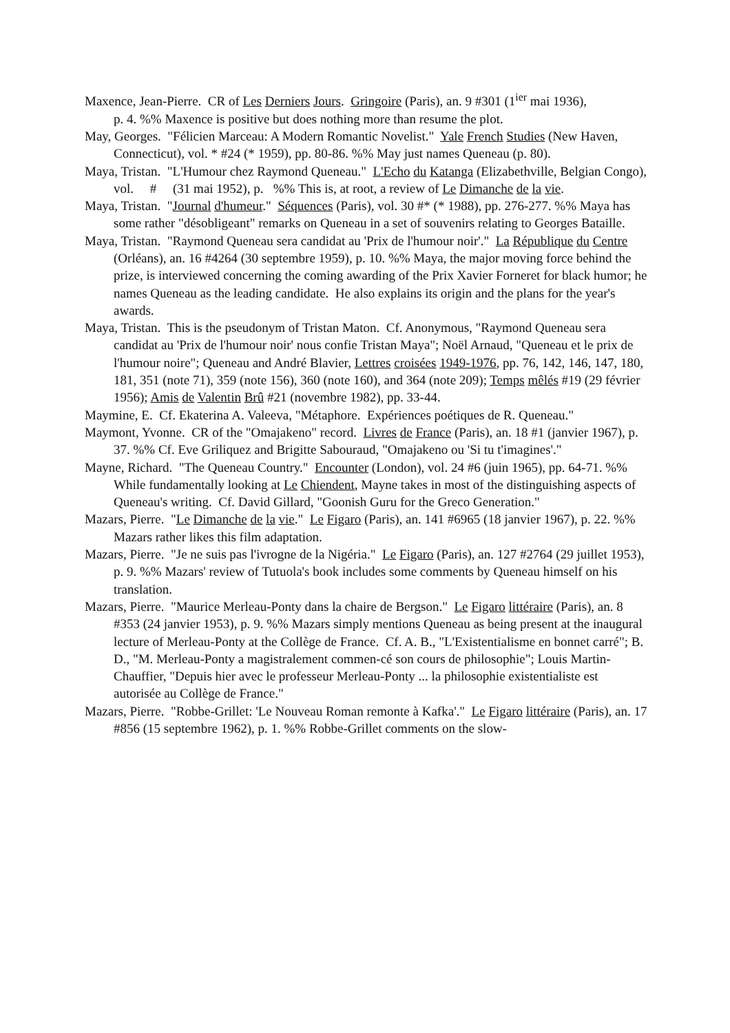Maxence, Jean-Pierre. CR of Les Derniers Jours. Gringoire (Paris), an. 9 #301 (1<sup>ier</sup> mai 1936),
p. 4. %% Maxence is positive but does nothing more than resume the plot.
May, Georges. "Félicien Marceau: A Modern Romantic Novelist." Yale French Studies (New Haven, Connecticut), vol. * #24 (* 1959), pp. 80-86. %% May just names Queneau (p. 80).
Maya, Tristan. "L'Humour chez Raymond Queneau." L'Echo du Katanga (Elizabethville, Belgian Congo), vol. # (31 mai 1952), p. %% This is, at root, a review of Le Dimanche de la vie.
Maya, Tristan. "Journal d'humeur." Séquences (Paris), vol. 30 #* (* 1988), pp. 276-277. %% Maya has some rather "désobligeant" remarks on Queneau in a set of souvenirs relating to Georges Bataille.
Maya, Tristan. "Raymond Queneau sera candidat au 'Prix de l'humour noir'." La République du Centre (Orléans), an. 16 #4264 (30 septembre 1959), p. 10. %% Maya, the major moving force behind the prize, is interviewed concerning the coming awarding of the Prix Xavier Forneret for black humor; he names Queneau as the leading candidate. He also explains its origin and the plans for the year's awards.
Maya, Tristan. This is the pseudonym of Tristan Maton. Cf. Anonymous, "Raymond Queneau sera candidat au 'Prix de l'humour noir' nous confie Tristan Maya"; Noël Arnaud, "Queneau et le prix de l'humour noire"; Queneau and André Blavier, Lettres croisées 1949-1976, pp. 76, 142, 146, 147, 180, 181, 351 (note 71), 359 (note 156), 360 (note 160), and 364 (note 209); Temps mêlés #19 (29 février 1956); Amis de Valentin Brû #21 (novembre 1982), pp. 33-44.
Maymine, E. Cf. Ekaterina A. Valeeva, "Métaphore. Expériences poétiques de R. Queneau."
Maymont, Yvonne. CR of the "Omajakeno" record. Livres de France (Paris), an. 18 #1 (janvier 1967), p. 37. %% Cf. Eve Griliquez and Brigitte Sabouraud, "Omajakeno ou 'Si tu t'imagines'."
Mayne, Richard. "The Queneau Country." Encounter (London), vol. 24 #6 (juin 1965), pp. 64-71. %% While fundamentally looking at Le Chiendent, Mayne takes in most of the distinguishing aspects of Queneau's writing. Cf. David Gillard, "Goonish Guru for the Greco Generation."
Mazars, Pierre. "Le Dimanche de la vie." Le Figaro (Paris), an. 141 #6965 (18 janvier 1967), p. 22. %% Mazars rather likes this film adaptation.
Mazars, Pierre. "Je ne suis pas l'ivrogne de la Nigéria." Le Figaro (Paris), an. 127 #2764 (29 juillet 1953), p. 9. %% Mazars' review of Tutuola's book includes some comments by Queneau himself on his translation.
Mazars, Pierre. "Maurice Merleau-Ponty dans la chaire de Bergson." Le Figaro littéraire (Paris), an. 8 #353 (24 janvier 1953), p. 9. %% Mazars simply mentions Queneau as being present at the inaugural lecture of Merleau-Ponty at the Collège de France. Cf. A. B., "L'Existentialisme en bonnet carré"; B. D., "M. Merleau-Ponty a magistralement commen-cé son cours de philosophie"; Louis Martin-Chauffier, "Depuis hier avec le professeur Merleau-Ponty ... la philosophie existentialiste est autorisée au Collège de France."
Mazars, Pierre. "Robbe-Grillet: 'Le Nouveau Roman remonte à Kafka'." Le Figaro littéraire (Paris), an. 17 #856 (15 septembre 1962), p. 1. %% Robbe-Grillet comments on the slow-